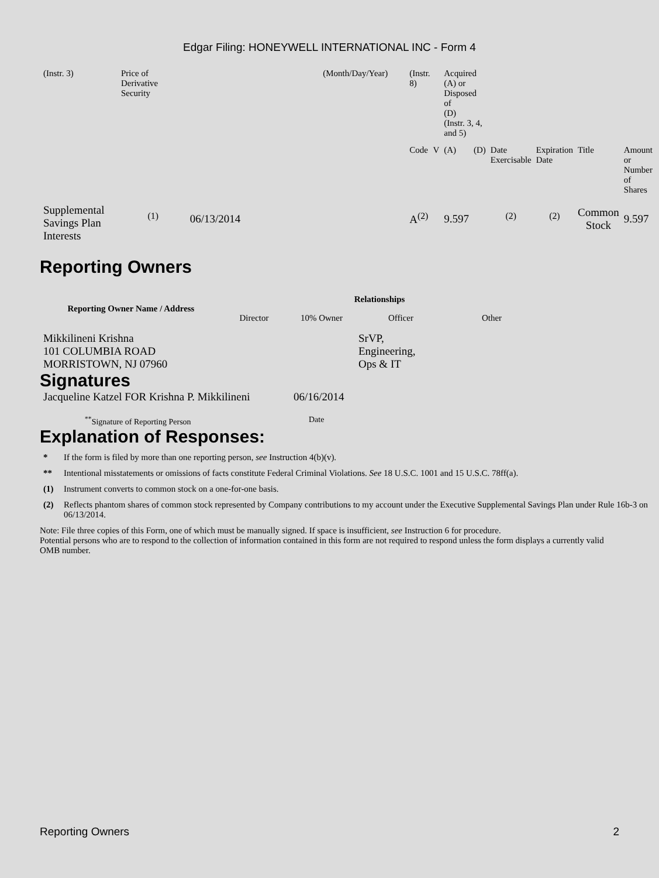Edgar Filing: HONEYWELL INTERNATIONAL INC - Form 4
| (Instr. 3) | Price of Derivative Security | | (Month/Day/Year) | (Instr. 8) | | Acquired (A) or Disposed of (D) (Instr. 3, 4, and 5) | | | | | |
| | | | | Code | V | (A) | (D) | Date Exercisable | Expiration Date | Title | Amount or Number of Shares |
| Supplemental Savings Plan Interests | <sup>(1)</sup> | 06/13/2014 | | A<sup>(2)</sup> | | 9.597 | | <sup>(2)</sup> | <sup>(2)</sup> | Common Stock | 9.597 |
Reporting Owners
| Reporting Owner Name / Address | Relationships | | | |
| --- | --- | --- | --- | --- |
| | Director | 10% Owner | Officer | Other |
| Mikkilineni Krishna 101 COLUMBIA ROAD MORRISTOWN, NJ 07960 | | | SrVP, Engineering, Ops & IT | |
Signatures
| Jacqueline Katzel FOR Krishna P. Mikkilineni | 06/16/2014 |
| <sup>**</sup> Signature of Reporting Person | Date |
Explanation of Responses:
* If the form is filed by more than one reporting person, see Instruction 4(b)(v).
** Intentional misstatements or omissions of facts constitute Federal Criminal Violations. See 18 U.S.C. 1001 and 15 U.S.C. 78ff(a).
(1) Instrument converts to common stock on a one-for-one basis.
(2) Reflects phantom shares of common stock represented by Company contributions to my account under the Executive Supplemental Savings Plan under Rule 16b-3 on 06/13/2014.
Note: File three copies of this Form, one of which must be manually signed. If space is insufficient, see Instruction 6 for procedure.
Potential persons who are to respond to the collection of information contained in this form are not required to respond unless the form displays a currently valid OMB number.
Reporting Owners 2